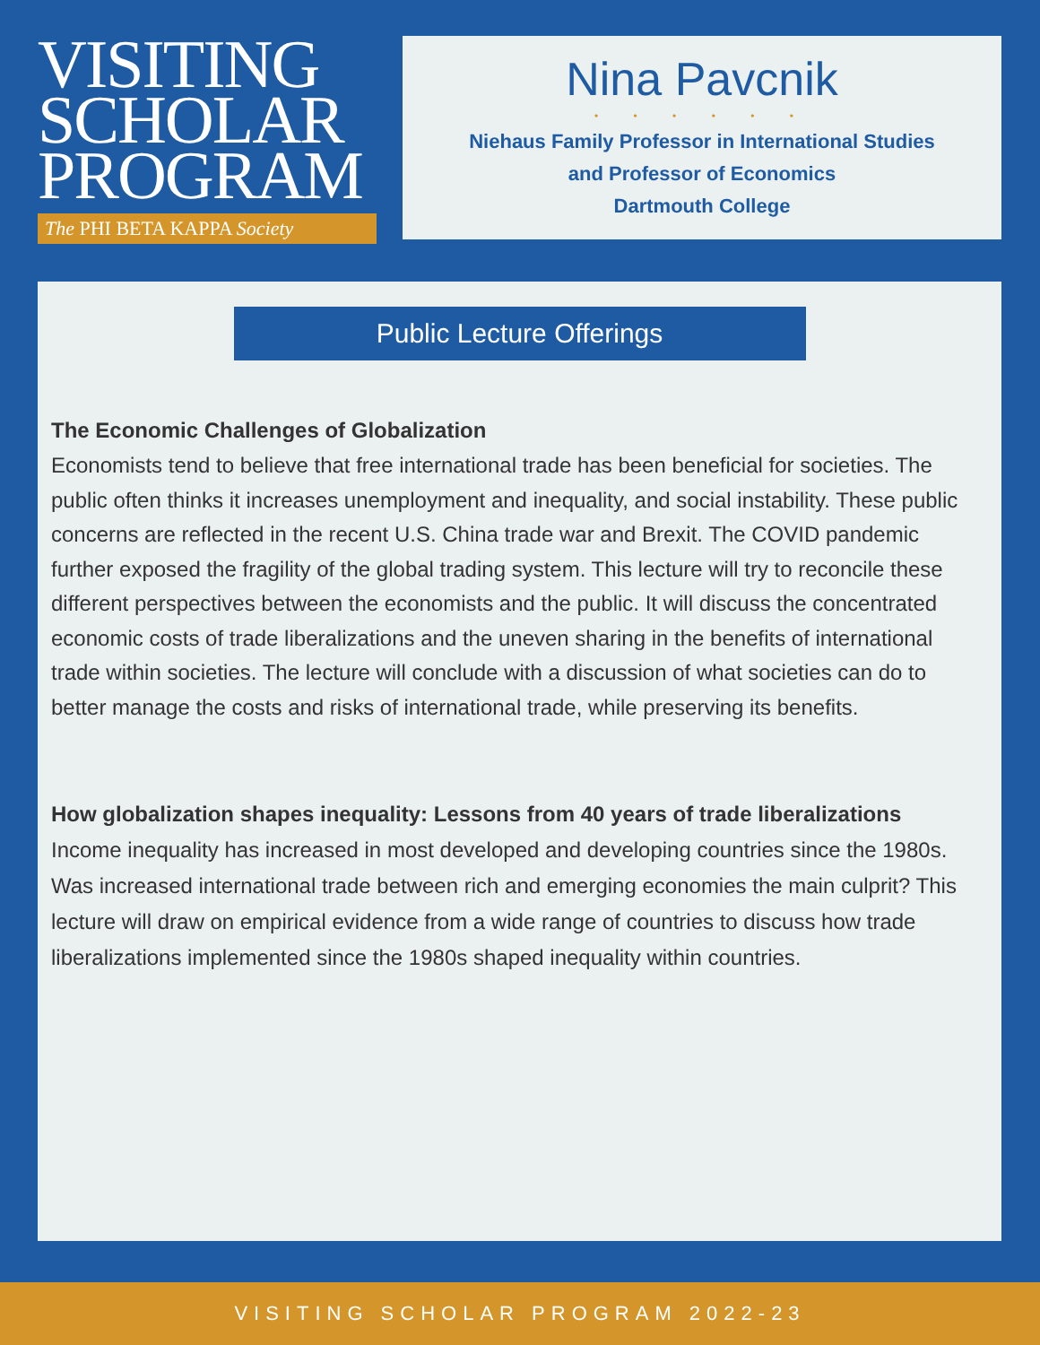VISITING
SCHOLAR
PROGRAM
The PHI BETA KAPPA Society
Nina Pavcnik
• • • • • •
Niehaus Family Professor in International Studies
and Professor of Economics
Dartmouth College
Public Lecture Offerings
The Economic Challenges of Globalization
Economists tend to believe that free international trade has been beneficial for societies. The public often thinks it increases unemployment and inequality, and social instability. These public concerns are reflected in the recent U.S. China trade war and Brexit. The COVID pandemic further exposed the fragility of the global trading system. This lecture will try to reconcile these different perspectives between the economists and the public. It will discuss the concentrated economic costs of trade liberalizations and the uneven sharing in the benefits of international trade within societies. The lecture will conclude with a discussion of what societies can do to better manage the costs and risks of international trade, while preserving its benefits.
How globalization shapes inequality: Lessons from 40 years of trade liberalizations
Income inequality has increased in most developed and developing countries since the 1980s. Was increased international trade between rich and emerging economies the main culprit? This lecture will draw on empirical evidence from a wide range of countries to discuss how trade liberalizations implemented since the 1980s shaped inequality within countries.
VISITING SCHOLAR PROGRAM 2022-23